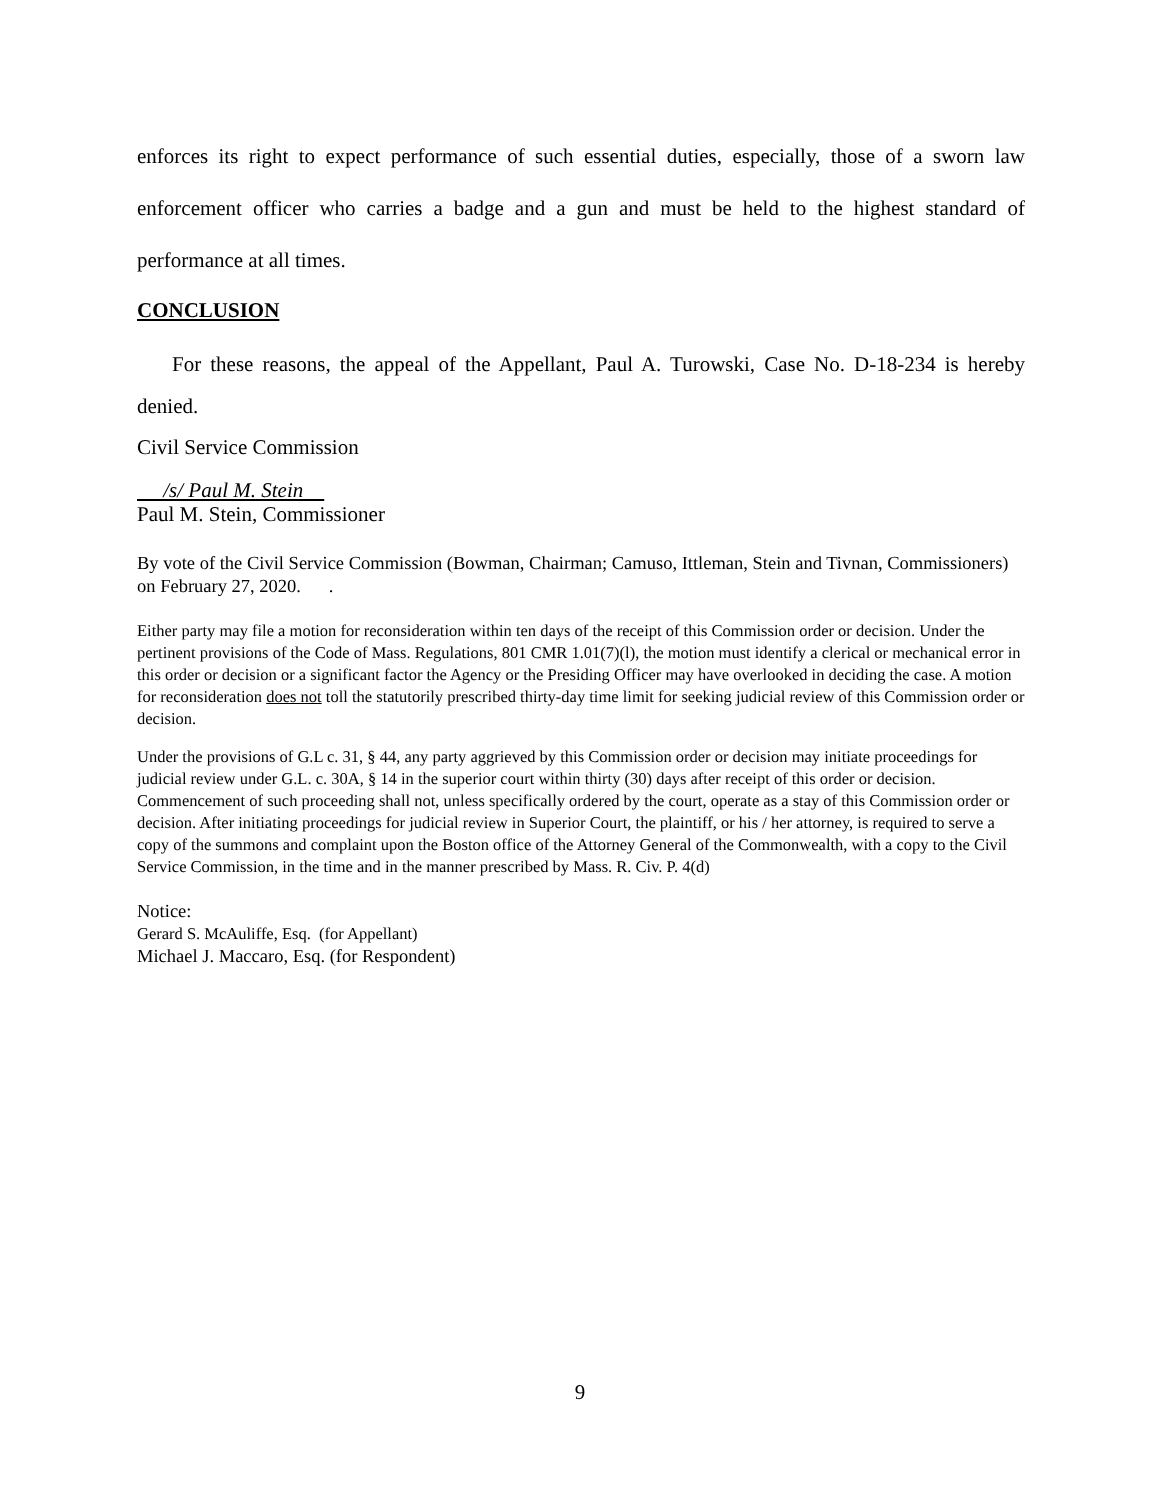enforces its right to expect performance of such essential duties, especially, those of a sworn law enforcement officer who carries a badge and a gun and must be held to the highest standard of performance at all times.
CONCLUSION
For these reasons, the appeal of the Appellant, Paul A. Turowski, Case No. D-18-234 is hereby denied.
Civil Service Commission
/s/ Paul M. Stein
Paul M. Stein, Commissioner
By vote of the Civil Service Commission (Bowman, Chairman; Camuso, Ittleman, Stein and Tivnan, Commissioners) on February 27, 2020. .
Either party may file a motion for reconsideration within ten days of the receipt of this Commission order or decision. Under the pertinent provisions of the Code of Mass. Regulations, 801 CMR 1.01(7)(l), the motion must identify a clerical or mechanical error in this order or decision or a significant factor the Agency or the Presiding Officer may have overlooked in deciding the case. A motion for reconsideration does not toll the statutorily prescribed thirty-day time limit for seeking judicial review of this Commission order or decision.
Under the provisions of G.L c. 31, § 44, any party aggrieved by this Commission order or decision may initiate proceedings for judicial review under G.L. c. 30A, § 14 in the superior court within thirty (30) days after receipt of this order or decision. Commencement of such proceeding shall not, unless specifically ordered by the court, operate as a stay of this Commission order or decision. After initiating proceedings for judicial review in Superior Court, the plaintiff, or his / her attorney, is required to serve a copy of the summons and complaint upon the Boston office of the Attorney General of the Commonwealth, with a copy to the Civil Service Commission, in the time and in the manner prescribed by Mass. R. Civ. P. 4(d)
Notice:
Gerard S. McAuliffe, Esq. (for Appellant)
Michael J. Maccaro, Esq. (for Respondent)
9